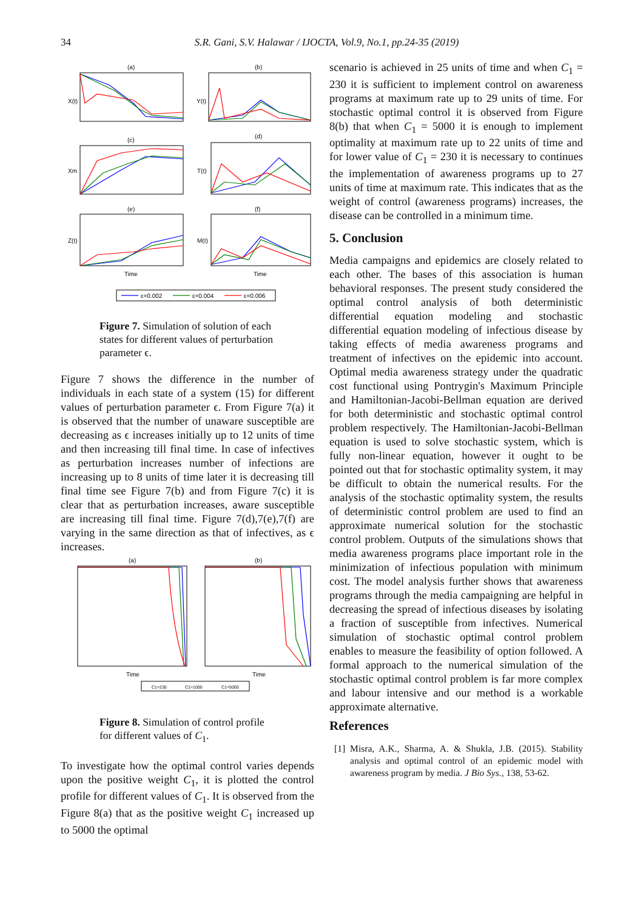34
S.R. Gani, S.V. Halawar / IJOCTA, Vol.9, No.1, pp.24-35 (2019)
(a)
(b)
(c)
(d)
(e)
(f)
X(t)
Y(t)
Xm
T(t)
Z(t)
M(t)
Time
Time
ε=0.002
ε=0.004
ε=0.006
Figure 7. Simulation of solution of each states for different values of perturbation parameter ϵ.
Figure 7 shows the difference in the number of individuals in each state of a system (15) for different values of perturbation parameter ϵ. From Figure 7(a) it is observed that the number of unaware susceptible are decreasing as ϵ increases initially up to 12 units of time and then increasing till final time. In case of infectives as perturbation increases number of infections are increasing up to 8 units of time later it is decreasing till final time see Figure 7(b) and from Figure 7(c) it is clear that as perturbation increases, aware susceptible are increasing till final time. Figure 7(d),7(e),7(f) are varying in the same direction as that of infectives, as ϵ increases.
(a)
(b)
Time
Time
C1=230
C1=1000
C1=5000
Figure 8. Simulation of control profile for different values of C<sub>1</sub>.
To investigate how the optimal control varies depends upon the positive weight C<sub>1</sub>, it is plotted the control profile for different values of C<sub>1</sub>. It is observed from the Figure 8(a) that as the positive weight C<sub>1</sub> increased up to 5000 the optimal
scenario is achieved in 25 units of time and when C<sub>1</sub> = 230 it is sufficient to implement control on awareness programs at maximum rate up to 29 units of time. For stochastic optimal control it is observed from Figure 8(b) that when C<sub>1</sub> = 5000 it is enough to implement optimality at maximum rate up to 22 units of time and for lower value of C<sub>1</sub> = 230 it is necessary to continues the implementation of awareness programs up to 27 units of time at maximum rate. This indicates that as the weight of control (awareness programs) increases, the disease can be controlled in a minimum time.
5. Conclusion
Media campaigns and epidemics are closely related to each other. The bases of this association is human behavioral responses. The present study considered the optimal control analysis of both deterministic differential equation modeling and stochastic differential equation modeling of infectious disease by taking effects of media awareness programs and treatment of infectives on the epidemic into account. Optimal media awareness strategy under the quadratic cost functional using Pontrygin's Maximum Principle and Hamiltonian-Jacobi-Bellman equation are derived for both deterministic and stochastic optimal control problem respectively. The Hamiltonian-Jacobi-Bellman equation is used to solve stochastic system, which is fully non-linear equation, however it ought to be pointed out that for stochastic optimality system, it may be difficult to obtain the numerical results. For the analysis of the stochastic optimality system, the results of deterministic control problem are used to find an approximate numerical solution for the stochastic control problem. Outputs of the simulations shows that media awareness programs place important role in the minimization of infectious population with minimum cost. The model analysis further shows that awareness programs through the media campaigning are helpful in decreasing the spread of infectious diseases by isolating a fraction of susceptible from infectives. Numerical simulation of stochastic optimal control problem enables to measure the feasibility of option followed. A formal approach to the numerical simulation of the stochastic optimal control problem is far more complex and labour intensive and our method is a workable approximate alternative.
References
[1] Misra, A.K., Sharma, A. & Shukla, J.B. (2015). Stability analysis and optimal control of an epidemic model with awareness program by media. J Bio Sys., 138, 53-62.